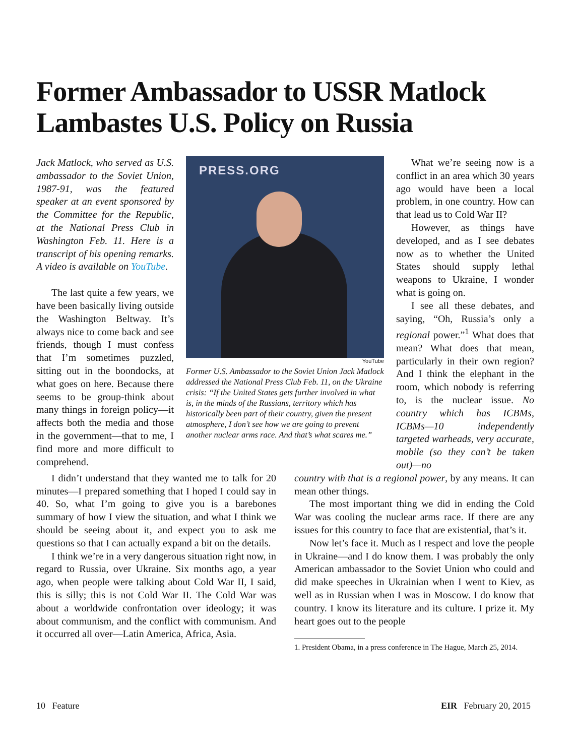Former Ambassador to USSR Matlock Lambastes U.S. Policy on Russia
Jack Matlock, who served as U.S. ambassador to the Soviet Union, 1987-91, was the featured speaker at an event sponsored by the Committee for the Republic, at the National Press Club in Washington Feb. 11. Here is a transcript of his opening remarks. A video is available on YouTube.
The last quite a few years, we have been basically living outside the Washington Beltway. It’s always nice to come back and see friends, though I must confess that I’m sometimes puzzled, sitting out in the boondocks, at what goes on here. Because there seems to be group-think about many things in foreign policy—it affects both the media and those in the government—that to me, I find more and more difficult to comprehend.
PRESS.ORG
YouTube
Former U.S. Ambassador to the Soviet Union Jack Matlock addressed the National Press Club Feb. 11, on the Ukraine crisis: “If the United States gets further involved in what is, in the minds of the Russians, territory which has historically been part of their country, given the present atmosphere, I don’t see how we are going to prevent another nuclear arms race. And that’s what scares me.”
What we’re seeing now is a conflict in an area which 30 years ago would have been a local problem, in one country. How can that lead us to Cold War II?
However, as things have developed, and as I see debates now as to whether the United States should supply lethal weapons to Ukraine, I wonder what is going on.
I see all these debates, and saying, “Oh, Russia’s only a regional power.”<sup>1</sup> What does that mean? What does that mean, particularly in their own region? And I think the elephant in the room, which nobody is referring to, is the nuclear issue. No country which has ICBMs, ICBMs—10 independently targeted warheads, very accurate, mobile (so they can’t be taken out)—no
I didn’t understand that they wanted me to talk for 20 minutes—I prepared something that I hoped I could say in 40. So, what I’m going to give you is a barebones summary of how I view the situation, and what I think we should be seeing about it, and expect you to ask me questions so that I can actually expand a bit on the details.
I think we’re in a very dangerous situation right now, in regard to Russia, over Ukraine. Six months ago, a year ago, when people were talking about Cold War II, I said, this is silly; this is not Cold War II. The Cold War was about a worldwide confrontation over ideology; it was about communism, and the conflict with communism. And it occurred all over—Latin America, Africa, Asia.
country with that is a regional power, by any means. It can mean other things.
The most important thing we did in ending the Cold War was cooling the nuclear arms race. If there are any issues for this country to face that are existential, that’s it.
Now let’s face it. Much as I respect and love the people in Ukraine—and I do know them. I was probably the only American ambassador to the Soviet Union who could and did make speeches in Ukrainian when I went to Kiev, as well as in Russian when I was in Moscow. I do know that country. I know its literature and its culture. I prize it. My heart goes out to the people
1. President Obama, in a press conference in The Hague, March 25, 2014.
10 Feature EIR February 20, 2015